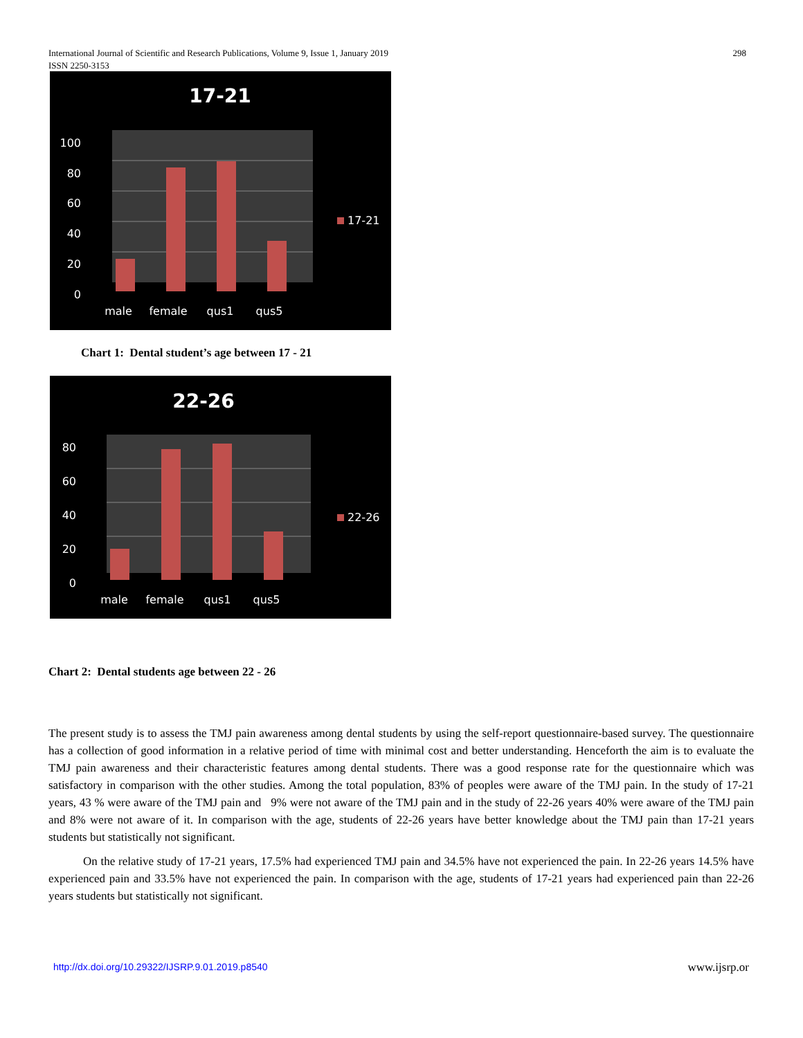International Journal of Scientific and Research Publications, Volume 9, Issue 1, January 2019
ISSN 2250-3153
298
17-21
100
80
60
40
20
0
male
female
qus1
qus5
17-21
Chart 1: Dental student’s age between 17 - 21
22-26
80
60
40
20
0
male
female
qus1
qus5
22-26
Chart 2: Dental students age between 22 - 26
The present study is to assess the TMJ pain awareness among dental students by using the self-report questionnaire-based survey. The questionnaire has a collection of good information in a relative period of time with minimal cost and better understanding. Henceforth the aim is to evaluate the TMJ pain awareness and their characteristic features among dental students. There was a good response rate for the questionnaire which was satisfactory in comparison with the other studies. Among the total population, 83% of peoples were aware of the TMJ pain. In the study of 17-21 years, 43 % were aware of the TMJ pain and 9% were not aware of the TMJ pain and in the study of 22-26 years 40% were aware of the TMJ pain and 8% were not aware of it. In comparison with the age, students of 22-26 years have better knowledge about the TMJ pain than 17-21 years students but statistically not significant.
On the relative study of 17-21 years, 17.5% had experienced TMJ pain and 34.5% have not experienced the pain. In 22-26 years 14.5% have experienced pain and 33.5% have not experienced the pain. In comparison with the age, students of 17-21 years had experienced pain than 22-26 years students but statistically not significant.
http://dx.doi.org/10.29322/IJSRP.9.01.2019.p8540 www.ijsrp.or